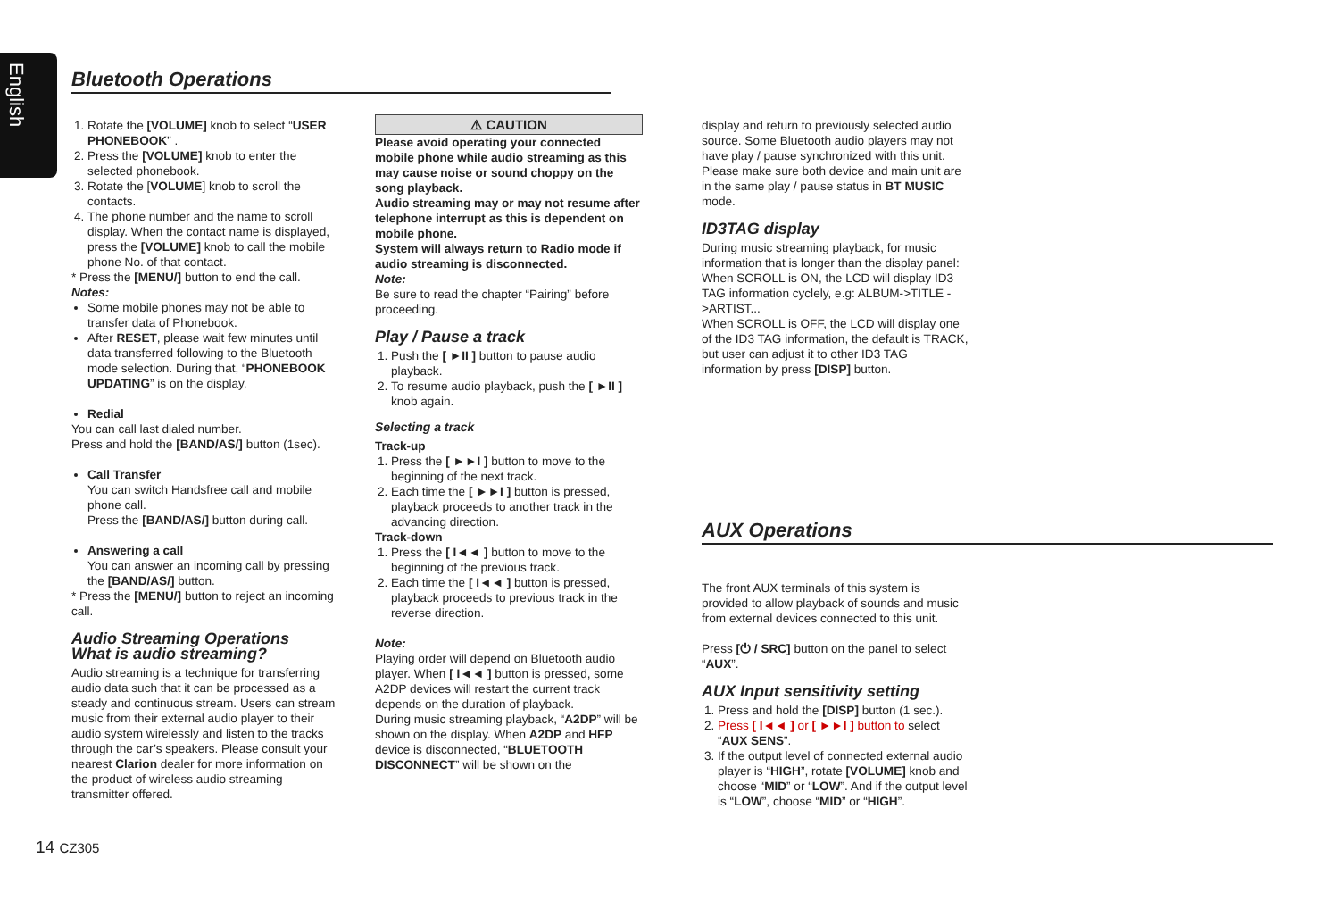English
Bluetooth Operations
1. Rotate the [VOLUME] knob to select “USER PHONEBOOK” .
2. Press the [VOLUME] knob to enter the selected phonebook.
3. Rotate the [VOLUME] knob to scroll the contacts.
4. The phone number and the name to scroll display. When the contact name is displayed, press the [VOLUME] knob to call the mobile phone No. of that contact.
* Press the [MENU/] button to end the call.
Notes:
Some mobile phones may not be able to transfer data of Phonebook.
After RESET, please wait few minutes until data transferred following to the Bluetooth mode selection. During that, “PHONEBOOK UPDATING” is on the display.
Redial
You can call last dialed number.
Press and hold the [BAND/AS/] button (1sec).
Call Transfer
You can switch Handsfree call and mobile phone call.
Press the [BAND/AS/] button during call.
Answering a call
You can answer an incoming call by pressing the [BAND/AS/] button.
* Press the [MENU/] button to reject an incoming call.
Audio Streaming Operations
What is audio streaming?
Audio streaming is a technique for transferring audio data such that it can be processed as a steady and continuous stream. Users can stream music from their external audio player to their audio system wirelessly and listen to the tracks through the car’s speakers. Please consult your nearest Clarion dealer for more information on the product of wireless audio streaming transmitter offered.
⚠ CAUTION
Please avoid operating your connected mobile phone while audio streaming as this may cause noise or sound choppy on the song playback.
Audio streaming may or may not resume after telephone interrupt as this is dependent on mobile phone.
System will always return to Radio mode if audio streaming is disconnected.
Note:
Be sure to read the chapter “Pairing” before proceeding.
Play / Pause a track
1. Push the [ ►II ] button to pause audio playback.
2. To resume audio playback, push the [ ►II ] knob again.
Selecting a track
Track-up
1. Press the [ ►►I ] button to move to the beginning of the next track.
2. Each time the [ ►►I ] button is pressed, playback proceeds to another track in the advancing direction.
Track-down
1. Press the [ I◄◄ ] button to move to the beginning of the previous track.
2. Each time the [ I◄◄ ] button is pressed, playback proceeds to previous track in the reverse direction.
Note:
Playing order will depend on Bluetooth audio player. When [ I◄◄ ] button is pressed, some A2DP devices will restart the current track depends on the duration of playback.
During music streaming playback, “A2DP” will be shown on the display. When A2DP and HFP device is disconnected, “BLUETOOTH DISCONNECT” will be shown on the
display and return to previously selected audio source. Some Bluetooth audio players may not have play / pause synchronized with this unit. Please make sure both device and main unit are in the same play / pause status in BT MUSIC mode.
ID3TAG display
During music streaming playback, for music information that is longer than the display panel:
When SCROLL is ON, the LCD will display ID3 TAG information cyclely, e.g: ALBUM->TITLE ->ARTIST...
When SCROLL is OFF, the LCD will display one of the ID3 TAG information, the default is TRACK, but user can adjust it to other ID3 TAG information by press [DISP] button.
AUX Operations
The front AUX terminals of this system is provided to allow playback of sounds and music from external devices connected to this unit.
Press [⏻ / SRC] button on the panel to select “AUX”.
AUX Input sensitivity setting
1. Press and hold the [DISP] button (1 sec.).
2. Press [ I◄◄ ] or [ ►►I ] button to select “AUX SENS”.
3. If the output level of connected external audio player is “HIGH”, rotate [VOLUME] knob and choose “MID” or “LOW”. And if the output level is “LOW”, choose “MID” or “HIGH”.
14 CZ305